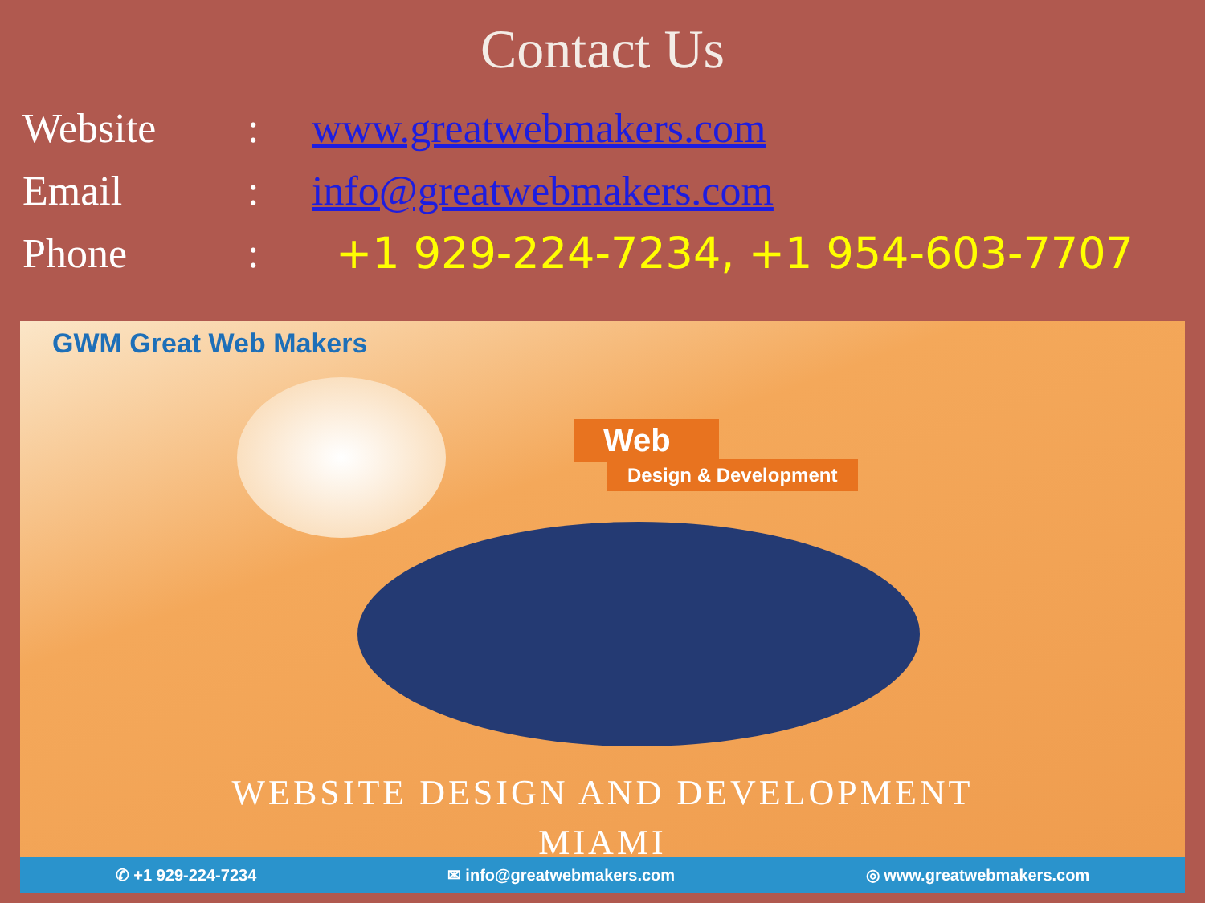Contact Us
Website: www.greatwebmakers.com
Email: info@greatwebmakers.com
Phone: +1 929-224-7234, +1 954-603-7707
GWM Great Web Makers
Web
Design & Development
WEBSITE DESIGN AND DEVELOPMENT
MIAMI
✆ +1 929-224-7234 ✉ info@greatwebmakers.com ◎ www.greatwebmakers.com